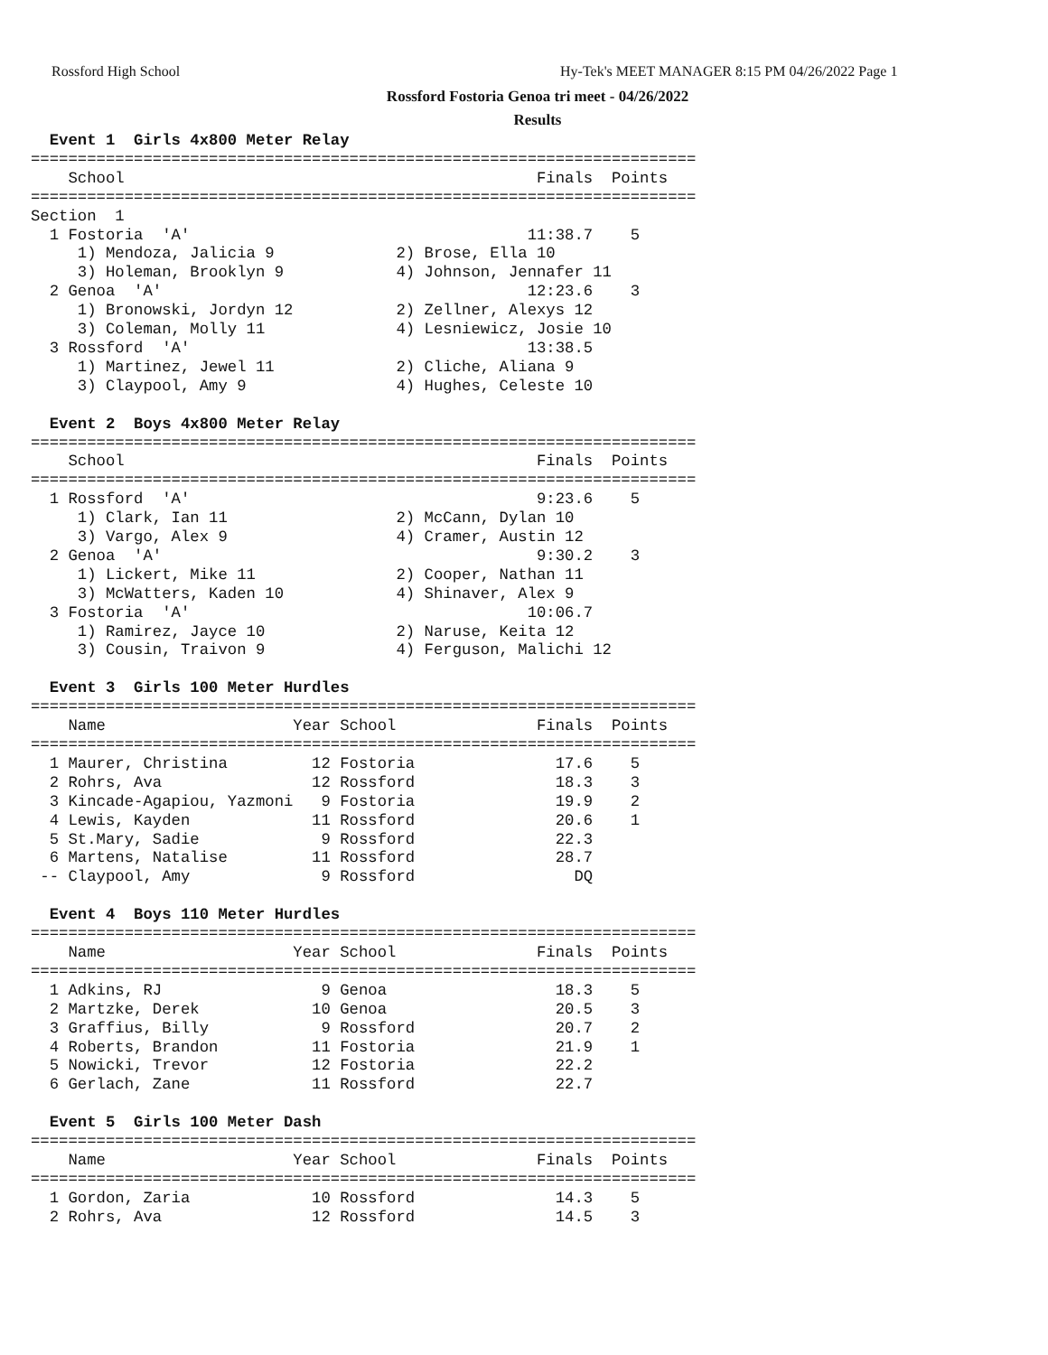Rossford High School Hy-Tek's MEET MANAGER 8:15 PM 04/26/2022 Page 1
Rossford Fostoria Genoa tri meet - 04/26/2022
Results
  Event 1  Girls 4x800 Meter Relay
=======================================================================
    School                                            Finals  Points
=======================================================================
Section  1
  1 Fostoria  'A'                                    11:38.7    5
     1) Mendoza, Jalicia 9             2) Brose, Ella 10
     3) Holeman, Brooklyn 9            4) Johnson, Jennafer 11
  2 Genoa  'A'                                       12:23.6    3
     1) Bronowski, Jordyn 12           2) Zellner, Alexys 12
     3) Coleman, Molly 11              4) Lesniewicz, Josie 10
  3 Rossford  'A'                                    13:38.5
     1) Martinez, Jewel 11             2) Cliche, Aliana 9
     3) Claypool, Amy 9                4) Hughes, Celeste 10

  Event 2  Boys 4x800 Meter Relay
=======================================================================
    School                                            Finals  Points
=======================================================================
  1 Rossford  'A'                                     9:23.6    5
     1) Clark, Ian 11                  2) McCann, Dylan 10
     3) Vargo, Alex 9                  4) Cramer, Austin 12
  2 Genoa  'A'                                        9:30.2    3
     1) Lickert, Mike 11               2) Cooper, Nathan 11
     3) McWatters, Kaden 10            4) Shinaver, Alex 9
  3 Fostoria  'A'                                    10:06.7
     1) Ramirez, Jayce 10              2) Naruse, Keita 12
     3) Cousin, Traivon 9              4) Ferguson, Malichi 12

  Event 3  Girls 100 Meter Hurdles
=======================================================================
    Name                    Year School               Finals  Points
=======================================================================
  1 Maurer, Christina         12 Fostoria               17.6    5
  2 Rohrs, Ava                12 Rossford               18.3    3
  3 Kincade-Agapiou, Yazmoni   9 Fostoria               19.9    2
  4 Lewis, Kayden             11 Rossford               20.6    1
  5 St.Mary, Sadie             9 Rossford               22.3
  6 Martens, Natalise         11 Rossford               28.7
 -- Claypool, Amy              9 Rossford                 DQ

  Event 4  Boys 110 Meter Hurdles
=======================================================================
    Name                    Year School               Finals  Points
=======================================================================
  1 Adkins, RJ                 9 Genoa                  18.3    5
  2 Martzke, Derek            10 Genoa                  20.5    3
  3 Graffius, Billy            9 Rossford               20.7    2
  4 Roberts, Brandon          11 Fostoria               21.9    1
  5 Nowicki, Trevor           12 Fostoria               22.2
  6 Gerlach, Zane             11 Rossford               22.7

  Event 5  Girls 100 Meter Dash
=======================================================================
    Name                    Year School               Finals  Points
=======================================================================
  1 Gordon, Zaria             10 Rossford               14.3    5
  2 Rohrs, Ava                12 Rossford               14.5    3